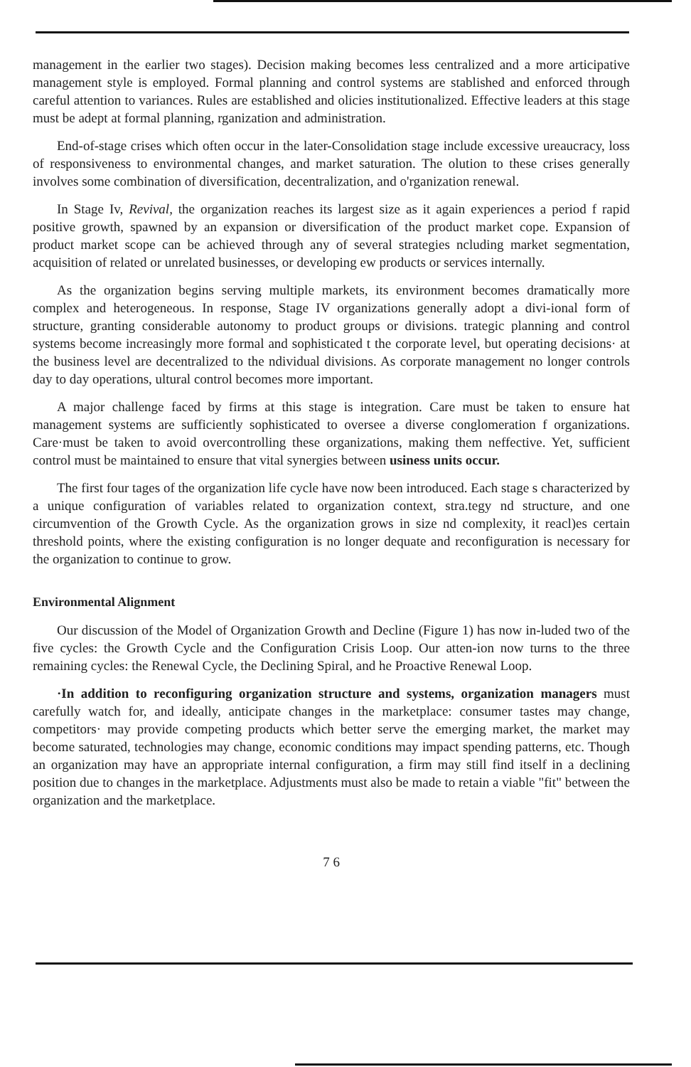management in the earlier two stages). Decision making becomes less centralized and a more articipative management style is employed. Formal planning and control systems are stablished and enforced through careful attention to variances. Rules are established and olicies institutionalized. Effective leaders at this stage must be adept at formal planning, rganization and administration.
End-of-stage crises which often occur in the later-Consolidation stage include excessive ureaucracy, loss of responsiveness to environmental changes, and market saturation. The olution to these crises generally involves some combination of diversification, decentralization, and o'rganization renewal.
In Stage Iv, Revival, the organization reaches its largest size as it again experiences a period f rapid positive growth, spawned by an expansion or diversification of the product market cope. Expansion of product market scope can be achieved through any of several strategies ncluding market segmentation, acquisition of related or unrelated businesses, or developing ew products or services internally.
As the organization begins serving multiple markets, its environment becomes dramatically more complex and heterogeneous. In response, Stage IV organizations generally adopt a divi-ional form of structure, granting considerable autonomy to product groups or divisions. trategic planning and control systems become increasingly more formal and sophisticated t the corporate level, but operating decisions· at the business level are decentralized to the ndividual divisions. As corporate management no longer controls day to day operations, ultural control becomes more important.
A major challenge faced by firms at this stage is integration. Care must be taken to ensure hat management systems are sufficiently sophisticated to oversee a diverse conglomeration f organizations. Care·must be taken to avoid overcontrolling these organizations, making them neffective. Yet, sufficient control must be maintained to ensure that vital synergies between usiness units occur.
The first four tages of the organization life cycle have now been introduced. Each stage s characterized by a unique configuration of variables related to organization context, stra.tegy nd structure, and one circumvention of the Growth Cycle. As the organization grows in size nd complexity, it reacl)es certain threshold points, where the existing configuration is no longer dequate and reconfiguration is necessary for the organization to continue to grow.
Environmental Alignment
Our discussion of the Model of Organization Growth and Decline (Figure 1) has now in-luded two of the five cycles: the Growth Cycle and the Configuration Crisis Loop. Our atten-ion now turns to the three remaining cycles: the Renewal Cycle, the Declining Spiral, and he Proactive Renewal Loop.
·In addition to reconfiguring organization structure and systems, organization managers must carefully watch for, and ideally, anticipate changes in the marketplace: consumer tastes may change, competitors· may provide competing products which better serve the emerging market, the market may become saturated, technologies may change, economic conditions may impact spending patterns, etc. Though an organization may have an appropriate internal configuration, a firm may still find itself in a declining position due to changes in the marketplace. Adjustments must also be made to retain a viable "fit" between the organization and the marketplace.
7 6